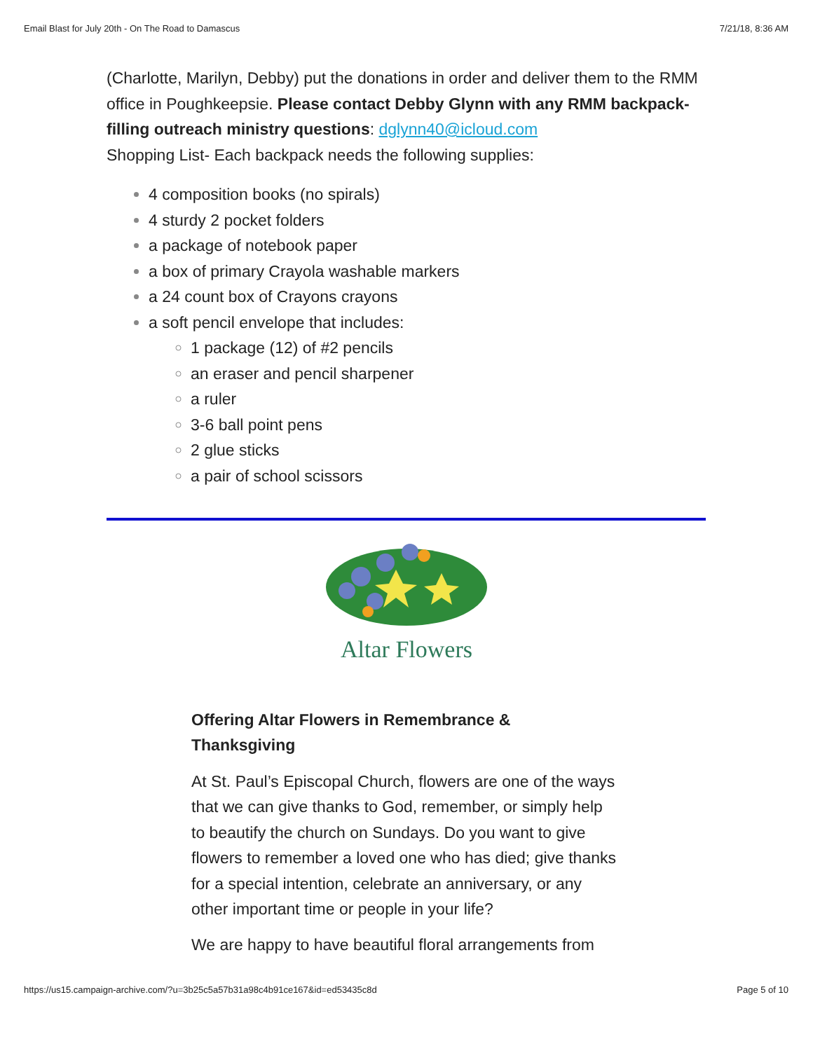Email Blast for July 20th - On The Road to Damascus 7/21/18, 8:36 AM
(Charlotte, Marilyn, Debby) put the donations in order and deliver them to the RMM office in Poughkeepsie. Please contact Debby Glynn with any RMM backpack-filling outreach ministry questions: dglynn40@icloud.com
Shopping List- Each backpack needs the following supplies:
4 composition books (no spirals)
4 sturdy 2 pocket folders
a package of notebook paper
a box of primary Crayola washable markers
a 24 count box of Crayons crayons
a soft pencil envelope that includes:
1 package (12) of #2 pencils
an eraser and pencil sharpener
a ruler
3-6 ball point pens
2 glue sticks
a pair of school scissors
Altar Flowers
Offering Altar Flowers in Remembrance & Thanksgiving
At St. Paul’s Episcopal Church, flowers are one of the ways that we can give thanks to God, remember, or simply help to beautify the church on Sundays. Do you want to give flowers to remember a loved one who has died; give thanks for a special intention, celebrate an anniversary, or any other important time or people in your life?
We are happy to have beautiful floral arrangements from
https://us15.campaign-archive.com/?u=3b25c5a57b31a98c4b91ce167&id=ed53435c8d Page 5 of 10